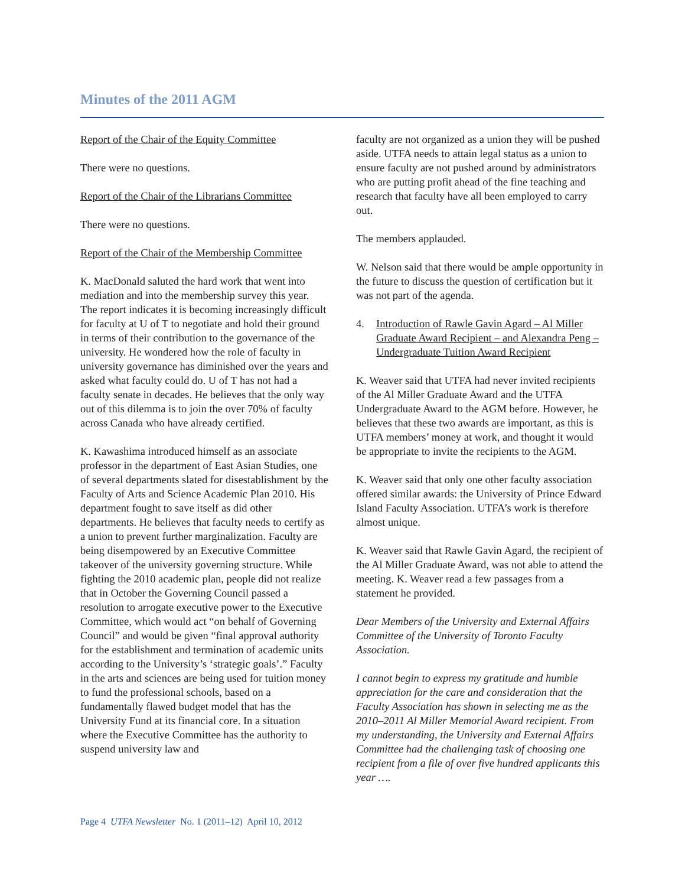Minutes of the 2011 AGM
Report of the Chair of the Equity Committee
There were no questions.
Report of the Chair of the Librarians Committee
There were no questions.
Report of the Chair of the Membership Committee
K. MacDonald saluted the hard work that went into mediation and into the membership survey this year. The report indicates it is becoming increasingly difficult for faculty at U of T to negotiate and hold their ground in terms of their contribution to the governance of the university. He wondered how the role of faculty in university governance has diminished over the years and asked what faculty could do. U of T has not had a faculty senate in decades. He believes that the only way out of this dilemma is to join the over 70% of faculty across Canada who have already certified.
K. Kawashima introduced himself as an associate professor in the department of East Asian Studies, one of several departments slated for disestablishment by the Faculty of Arts and Science Academic Plan 2010. His department fought to save itself as did other departments. He believes that faculty needs to certify as a union to prevent further marginalization. Faculty are being disempowered by an Executive Committee takeover of the university governing structure. While fighting the 2010 academic plan, people did not realize that in October the Governing Council passed a resolution to arrogate executive power to the Executive Committee, which would act “on behalf of Governing Council” and would be given “final approval authority for the establishment and termination of academic units according to the University’s ‘strategic goals’.” Faculty in the arts and sciences are being used for tuition money to fund the professional schools, based on a fundamentally flawed budget model that has the University Fund at its financial core. In a situation where the Executive Committee has the authority to suspend university law and
faculty are not organized as a union they will be pushed aside. UTFA needs to attain legal status as a union to ensure faculty are not pushed around by administrators who are putting profit ahead of the fine teaching and research that faculty have all been employed to carry out.
The members applauded.
W. Nelson said that there would be ample opportunity in the future to discuss the question of certification but it was not part of the agenda.
4. Introduction of Rawle Gavin Agard – Al Miller Graduate Award Recipient – and Alexandra Peng – Undergraduate Tuition Award Recipient
K. Weaver said that UTFA had never invited recipients of the Al Miller Graduate Award and the UTFA Undergraduate Award to the AGM before. However, he believes that these two awards are important, as this is UTFA members’ money at work, and thought it would be appropriate to invite the recipients to the AGM.
K. Weaver said that only one other faculty association offered similar awards: the University of Prince Edward Island Faculty Association. UTFA’s work is therefore almost unique.
K. Weaver said that Rawle Gavin Agard, the recipient of the Al Miller Graduate Award, was not able to attend the meeting. K. Weaver read a few passages from a statement he provided.
Dear Members of the University and External Affairs Committee of the University of Toronto Faculty Association.
I cannot begin to express my gratitude and humble appreciation for the care and consideration that the Faculty Association has shown in selecting me as the 2010–2011 Al Miller Memorial Award recipient. From my understanding, the University and External Affairs Committee had the challenging task of choosing one recipient from a file of over five hundred applicants this year ….
Page 4 UTFA Newsletter No. 1 (2011–12) April 10, 2012